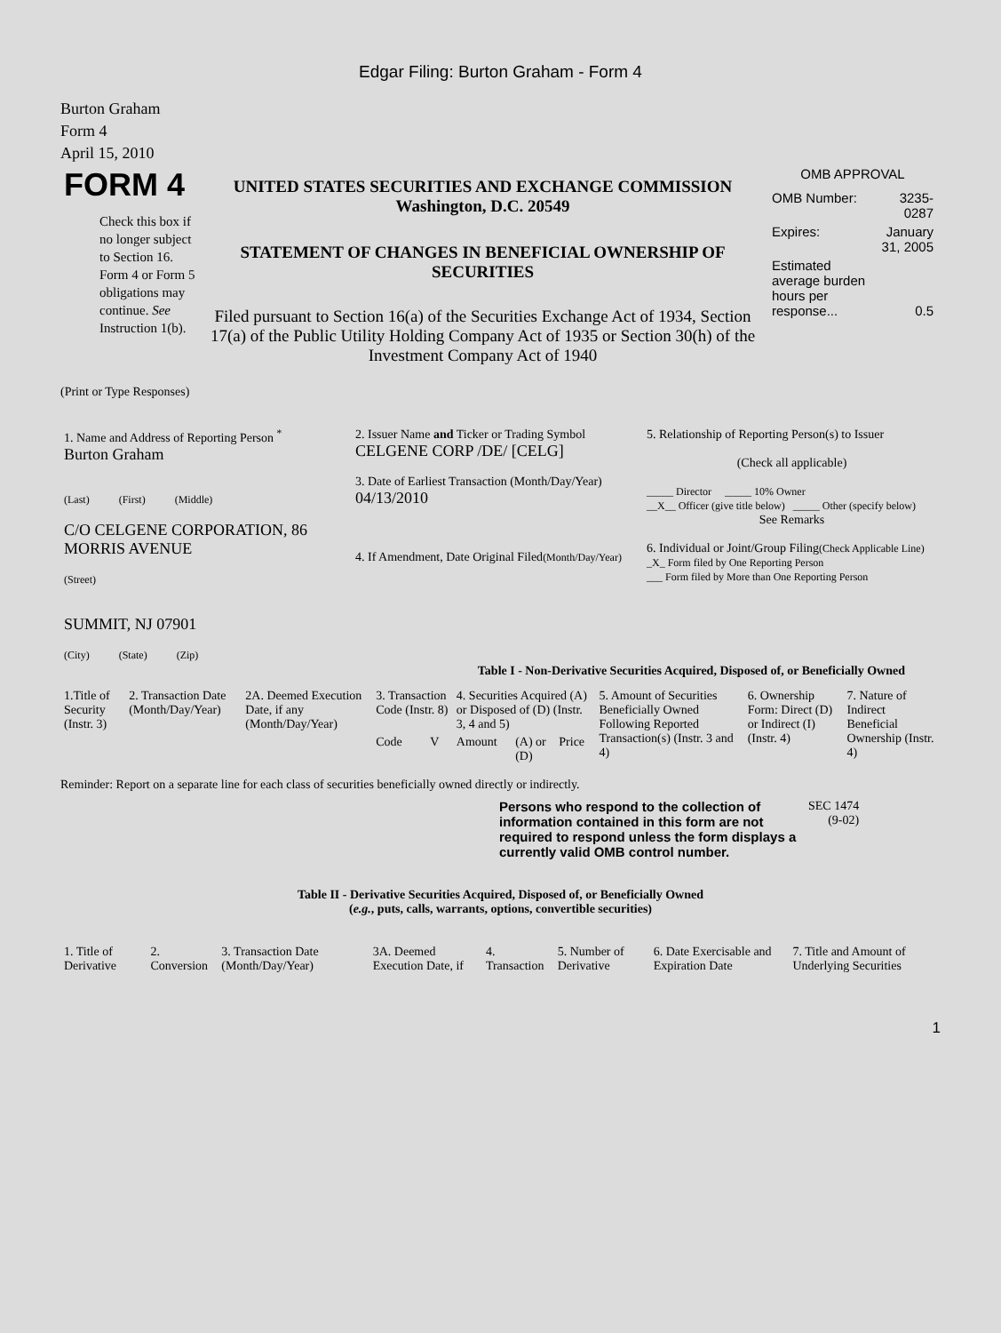Edgar Filing: Burton Graham - Form 4
Burton Graham
Form 4
April 15, 2010
| FORM 4 Check this box if no longer subject to Section 16. Form 4 or Form 5 obligations may continue. See Instruction 1(b). | UNITED STATES SECURITIES AND EXCHANGE COMMISSION Washington, D.C. 20549 STATEMENT OF CHANGES IN BENEFICIAL OWNERSHIP OF SECURITIES Filed pursuant to Section 16(a) of the Securities Exchange Act of 1934, Section 17(a) of the Public Utility Holding Company Act of 1935 or Section 30(h) of the Investment Company Act of 1940 | OMB APPROVAL / OMB Number: / 3235-0287 / / Expires: / January 31, 2005 / / Estimated average burden hours per response... / 0.5 / |
(Print or Type Responses)
| 1. Name and Address of Reporting Person <sup>*</sup> Burton Graham (Last) (First) (Middle) C/O CELGENE CORPORATION, 86 MORRIS AVENUE (Street) SUMMIT, NJ 07901 (City) (State) (Zip) | 2. Issuer Name and Ticker or Trading Symbol CELGENE CORP /DE/ [CELG] 3. Date of Earliest Transaction (Month/Day/Year) 04/13/2010 4. If Amendment, Date Original Filed (Month/Day/Year) | 5. Relationship of Reporting Person(s) to Issuer (Check all applicable) _____ Director _____ 10% Owner __X__ Officer (give title below) _____ Other (specify below) See Remarks 6. Individual or Joint/Group Filing (Check Applicable Line) _X_ Form filed by One Reporting Person ___ Form filed by More than One Reporting Person |
Table I - Non-Derivative Securities Acquired, Disposed of, or Beneficially Owned
| 1.Title of Security (Instr. 3) | 2. Transaction Date (Month/Day/Year) | 2A. Deemed Execution Date, if any (Month/Day/Year) | 3. Transaction Code (Instr. 8) | | 4. Securities Acquired (A) or Disposed of (D) (Instr. 3, 4 and 5) | | | 5. Amount of Securities Beneficially Owned Following Reported Transaction(s) (Instr. 3 and 4) | 6. Ownership Form: Direct (D) or Indirect (I) (Instr. 4) | 7. Nature of Indirect Beneficial Ownership (Instr. 4) |
| --- | --- | --- | --- | --- | --- | --- | --- | --- | --- | --- |
| | | | Code | V | Amount | (A) or (D) | Price | | | |
Reminder: Report on a separate line for each class of securities beneficially owned directly or indirectly.
| Persons who respond to the collection of information contained in this form are not required to respond unless the form displays a currently valid OMB control number. | SEC 1474 (9-02) |
Table II - Derivative Securities Acquired, Disposed of, or Beneficially Owned
(e.g., puts, calls, warrants, options, convertible securities)
| 1. Title of Derivative | 2. Conversion | 3. Transaction Date (Month/Day/Year) | 3A. Deemed Execution Date, if | 4. Transaction | 5. Number of Derivative | 6. Date Exercisable and Expiration Date | 7. Title and Amount of Underlying Securities |
| --- | --- | --- | --- | --- | --- | --- | --- |
1